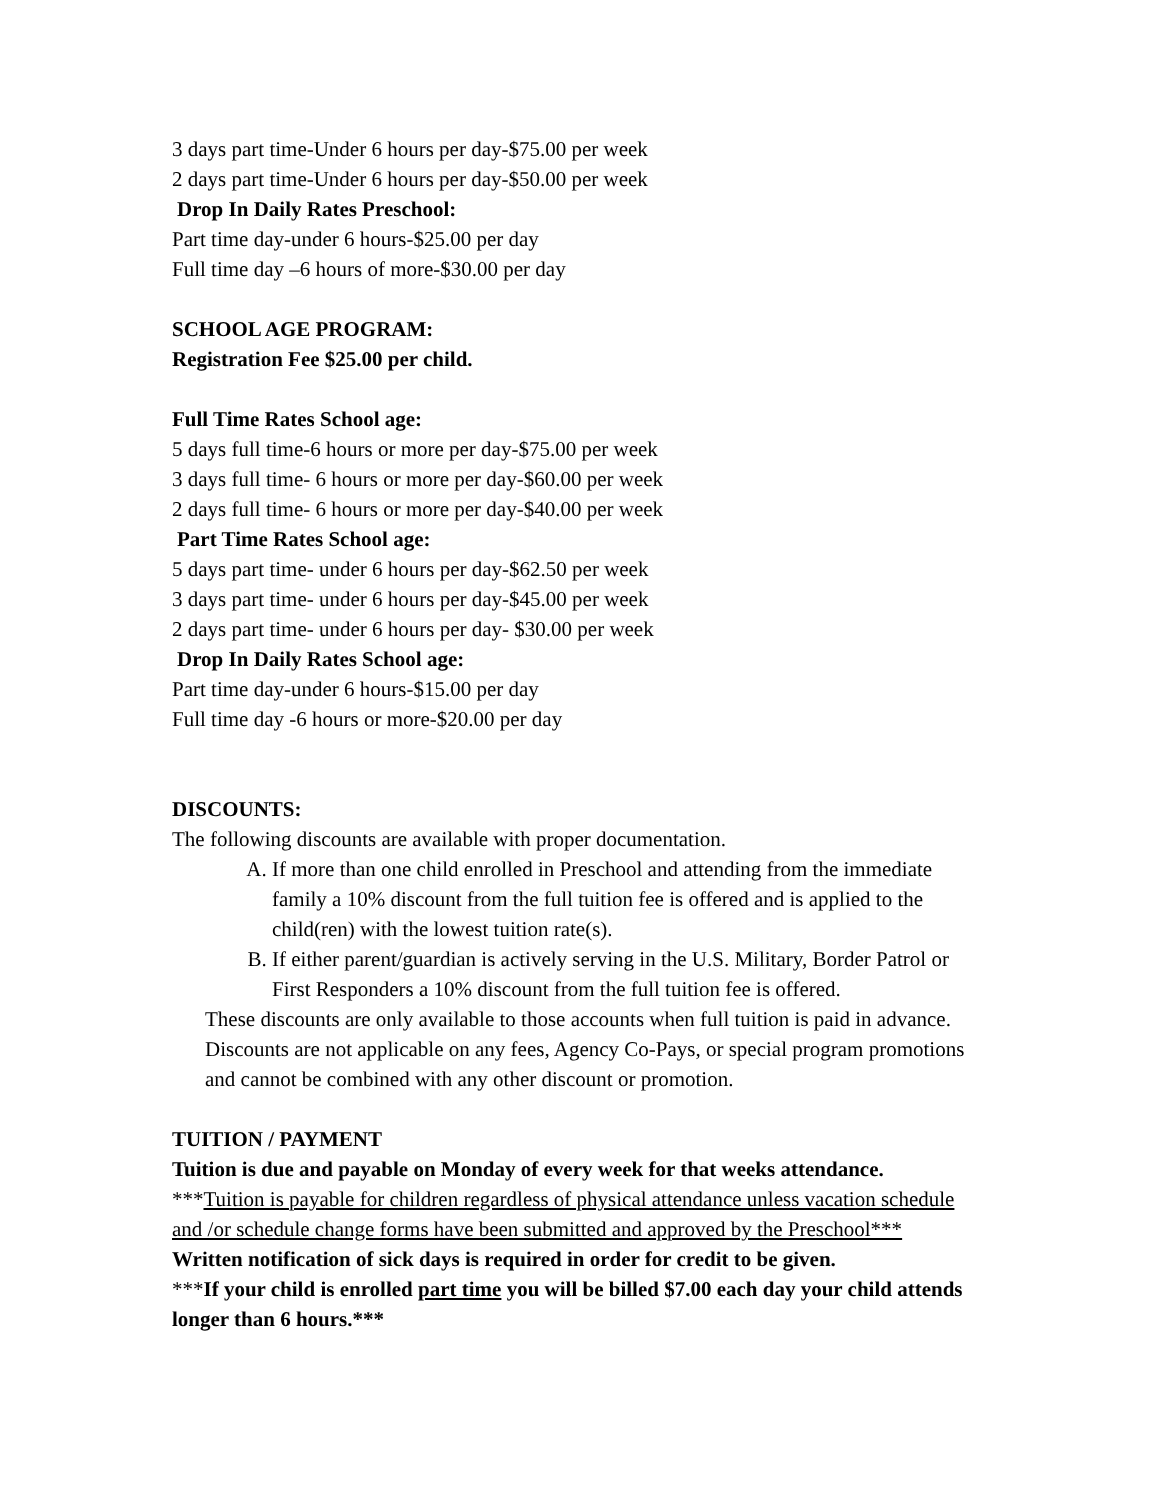3 days part time-Under 6 hours per day-$75.00 per week
2 days part time-Under 6 hours per day-$50.00 per week
Drop In Daily Rates Preschool:
Part time day-under 6 hours-$25.00 per day
Full time day –6 hours of more-$30.00 per day
SCHOOL AGE PROGRAM:
Registration Fee $25.00 per child.
Full Time Rates School age:
5 days full time-6 hours or more per day-$75.00 per week
3 days full time- 6 hours or more per day-$60.00 per week
2 days full time- 6 hours or more per day-$40.00 per week
Part Time Rates School age:
5 days part time- under 6 hours per day-$62.50 per week
3 days part time- under 6 hours per day-$45.00 per week
2 days part time- under 6 hours per day- $30.00 per week
Drop In Daily Rates School age:
Part time day-under 6 hours-$15.00 per day
Full time day -6 hours or more-$20.00 per day
DISCOUNTS:
The following discounts are available with proper documentation.
A. If more than one child enrolled in Preschool and attending from the immediate family a 10% discount from the full tuition fee is offered and is applied to the child(ren) with the lowest tuition rate(s).
B. If either parent/guardian is actively serving in the U.S. Military, Border Patrol or First Responders a 10% discount from the full tuition fee is offered.
These discounts are only available to those accounts when full tuition is paid in advance. Discounts are not applicable on any fees, Agency Co-Pays, or special program promotions and cannot be combined with any other discount or promotion.
TUITION / PAYMENT
Tuition is due and payable on Monday of every week for that weeks attendance.
***Tuition is payable for children regardless of physical attendance unless vacation schedule and /or schedule change forms have been submitted and approved by the Preschool*** Written notification of sick days is required in order for credit to be given.
***If your child is enrolled part time you will be billed $7.00 each day your child attends longer than 6 hours.***